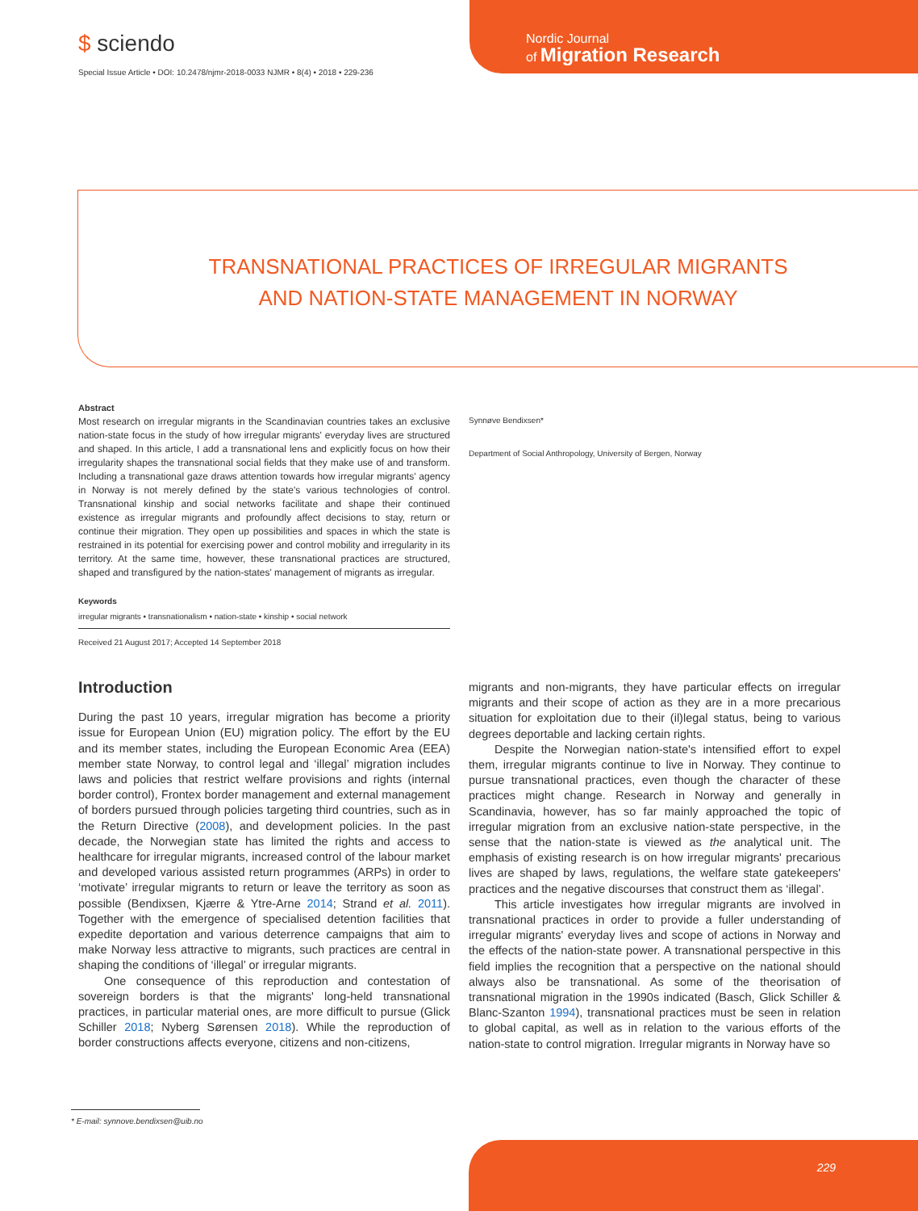$ sciendo
Special Issue Article • DOI: 10.2478/njmr-2018-0033 NJMR • 8(4) • 2018 • 229-236
Nordic Journal
of Migration Research
TRANSNATIONAL PRACTICES OF IRREGULAR MIGRANTS
AND NATION-STATE MANAGEMENT IN NORWAY
Abstract
Most research on irregular migrants in the Scandinavian countries takes an exclusive nation-state focus in the study of how irregular migrants' everyday lives are structured and shaped. In this article, I add a transnational lens and explicitly focus on how their irregularity shapes the transnational social fields that they make use of and transform. Including a transnational gaze draws attention towards how irregular migrants' agency in Norway is not merely defined by the state's various technologies of control. Transnational kinship and social networks facilitate and shape their continued existence as irregular migrants and profoundly affect decisions to stay, return or continue their migration. They open up possibilities and spaces in which the state is restrained in its potential for exercising power and control mobility and irregularity in its territory. At the same time, however, these transnational practices are structured, shaped and transfigured by the nation-states' management of migrants as irregular.
Keywords
irregular migrants • transnationalism • nation-state • kinship • social network
Received 21 August 2017; Accepted 14 September 2018
Synnøve Bendixsen*
Department of Social Anthropology, University of Bergen, Norway
Introduction
During the past 10 years, irregular migration has become a priority issue for European Union (EU) migration policy. The effort by the EU and its member states, including the European Economic Area (EEA) member state Norway, to control legal and ‘illegal’ migration includes laws and policies that restrict welfare provisions and rights (internal border control), Frontex border management and external management of borders pursued through policies targeting third countries, such as in the Return Directive (2008), and development policies. In the past decade, the Norwegian state has limited the rights and access to healthcare for irregular migrants, increased control of the labour market and developed various assisted return programmes (ARPs) in order to ‘motivate’ irregular migrants to return or leave the territory as soon as possible (Bendixsen, Kjærre & Ytre-Arne 2014; Strand et al. 2011). Together with the emergence of specialised detention facilities that expedite deportation and various deterrence campaigns that aim to make Norway less attractive to migrants, such practices are central in shaping the conditions of ‘illegal’ or irregular migrants.
One consequence of this reproduction and contestation of sovereign borders is that the migrants' long-held transnational practices, in particular material ones, are more difficult to pursue (Glick Schiller 2018; Nyberg Sørensen 2018). While the reproduction of border constructions affects everyone, citizens and non-citizens,
migrants and non-migrants, they have particular effects on irregular migrants and their scope of action as they are in a more precarious situation for exploitation due to their (il)legal status, being to various degrees deportable and lacking certain rights.
Despite the Norwegian nation-state's intensified effort to expel them, irregular migrants continue to live in Norway. They continue to pursue transnational practices, even though the character of these practices might change. Research in Norway and generally in Scandinavia, however, has so far mainly approached the topic of irregular migration from an exclusive nation-state perspective, in the sense that the nation-state is viewed as the analytical unit. The emphasis of existing research is on how irregular migrants' precarious lives are shaped by laws, regulations, the welfare state gatekeepers' practices and the negative discourses that construct them as ‘illegal’.
This article investigates how irregular migrants are involved in transnational practices in order to provide a fuller understanding of irregular migrants' everyday lives and scope of actions in Norway and the effects of the nation-state power. A transnational perspective in this field implies the recognition that a perspective on the national should always also be transnational. As some of the theorisation of transnational migration in the 1990s indicated (Basch, Glick Schiller & Blanc-Szanton 1994), transnational practices must be seen in relation to global capital, as well as in relation to the various efforts of the nation-state to control migration. Irregular migrants in Norway have so
* E-mail: synnove.bendixsen@uib.no
229